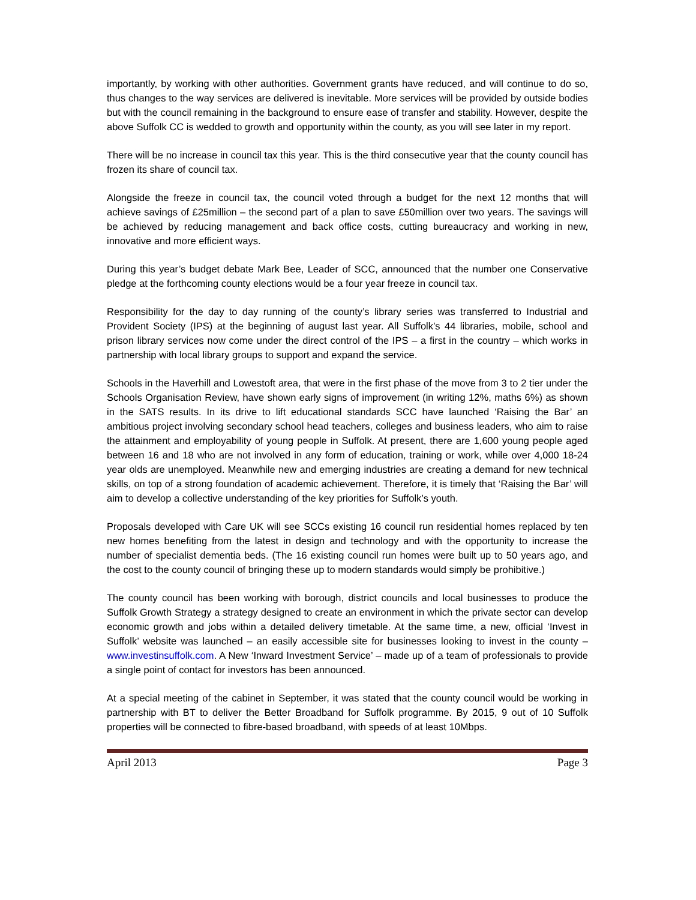importantly, by working with other authorities. Government grants have reduced, and will continue to do so, thus changes to the way services are delivered is inevitable. More services will be provided by outside bodies but with the council remaining in the background to ensure ease of transfer and stability. However, despite the above Suffolk CC is wedded to growth and opportunity within the county, as you will see later in my report.
There will be no increase in council tax this year. This is the third consecutive year that the county council has frozen its share of council tax.
Alongside the freeze in council tax, the council voted through a budget for the next 12 months that will achieve savings of £25million – the second part of a plan to save £50million over two years. The savings will be achieved by reducing management and back office costs, cutting bureaucracy and working in new, innovative and more efficient ways.
During this year’s budget debate Mark Bee, Leader of SCC, announced that the number one Conservative pledge at the forthcoming county elections would be a four year freeze in council tax.
Responsibility for the day to day running of the county’s library series was transferred to Industrial and Provident Society (IPS) at the beginning of august last year. All Suffolk’s 44 libraries, mobile, school and prison library services now come under the direct control of the IPS – a first in the country – which works in partnership with local library groups to support and expand the service.
Schools in the Haverhill and Lowestoft area, that were in the first phase of the move from 3 to 2 tier under the Schools Organisation Review, have shown early signs of improvement (in writing 12%, maths 6%) as shown in the SATS results. In its drive to lift educational standards SCC have launched ‘Raising the Bar’ an ambitious project involving secondary school head teachers, colleges and business leaders, who aim to raise the attainment and employability of young people in Suffolk. At present, there are 1,600 young people aged between 16 and 18 who are not involved in any form of education, training or work, while over 4,000 18-24 year olds are unemployed. Meanwhile new and emerging industries are creating a demand for new technical skills, on top of a strong foundation of academic achievement. Therefore, it is timely that ‘Raising the Bar’ will aim to develop a collective understanding of the key priorities for Suffolk’s youth.
Proposals developed with Care UK will see SCCs existing 16 council run residential homes replaced by ten new homes benefiting from the latest in design and technology and with the opportunity to increase the number of specialist dementia beds. (The 16 existing council run homes were built up to 50 years ago, and the cost to the county council of bringing these up to modern standards would simply be prohibitive.)
The county council has been working with borough, district councils and local businesses to produce the Suffolk Growth Strategy a strategy designed to create an environment in which the private sector can develop economic growth and jobs within a detailed delivery timetable. At the same time, a new, official ‘Invest in Suffolk’ website was launched – an easily accessible site for businesses looking to invest in the county – www.investinsuffolk.com. A New ‘Inward Investment Service’ – made up of a team of professionals to provide a single point of contact for investors has been announced.
At a special meeting of the cabinet in September, it was stated that the county council would be working in partnership with BT to deliver the Better Broadband for Suffolk programme. By 2015, 9 out of 10 Suffolk properties will be connected to fibre-based broadband, with speeds of at least 10Mbps.
April 2013 Page 3